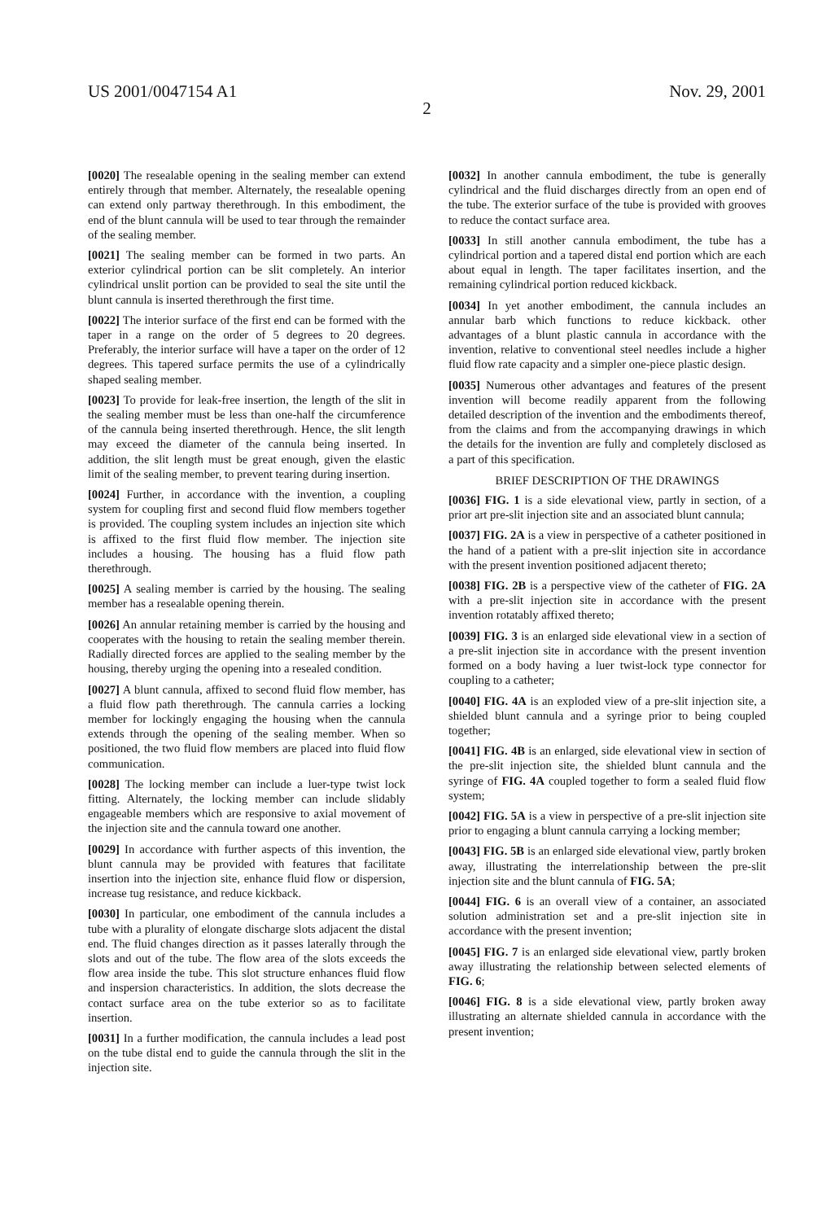US 2001/0047154 A1 Nov. 29, 2001
2
[0020] The resealable opening in the sealing member can extend entirely through that member. Alternately, the resealable opening can extend only partway therethrough. In this embodiment, the end of the blunt cannula will be used to tear through the remainder of the sealing member.
[0021] The sealing member can be formed in two parts. An exterior cylindrical portion can be slit completely. An interior cylindrical unslit portion can be provided to seal the site until the blunt cannula is inserted therethrough the first time.
[0022] The interior surface of the first end can be formed with the taper in a range on the order of 5 degrees to 20 degrees. Preferably, the interior surface will have a taper on the order of 12 degrees. This tapered surface permits the use of a cylindrically shaped sealing member.
[0023] To provide for leak-free insertion, the length of the slit in the sealing member must be less than one-half the circumference of the cannula being inserted therethrough. Hence, the slit length may exceed the diameter of the cannula being inserted. In addition, the slit length must be great enough, given the elastic limit of the sealing member, to prevent tearing during insertion.
[0024] Further, in accordance with the invention, a coupling system for coupling first and second fluid flow members together is provided. The coupling system includes an injection site which is affixed to the first fluid flow member. The injection site includes a housing. The housing has a fluid flow path therethrough.
[0025] A sealing member is carried by the housing. The sealing member has a resealable opening therein.
[0026] An annular retaining member is carried by the housing and cooperates with the housing to retain the sealing member therein. Radially directed forces are applied to the sealing member by the housing, thereby urging the opening into a resealed condition.
[0027] A blunt cannula, affixed to second fluid flow member, has a fluid flow path therethrough. The cannula carries a locking member for lockingly engaging the housing when the cannula extends through the opening of the sealing member. When so positioned, the two fluid flow members are placed into fluid flow communication.
[0028] The locking member can include a luer-type twist lock fitting. Alternately, the locking member can include slidably engageable members which are responsive to axial movement of the injection site and the cannula toward one another.
[0029] In accordance with further aspects of this invention, the blunt cannula may be provided with features that facilitate insertion into the injection site, enhance fluid flow or dispersion, increase tug resistance, and reduce kickback.
[0030] In particular, one embodiment of the cannula includes a tube with a plurality of elongate discharge slots adjacent the distal end. The fluid changes direction as it passes laterally through the slots and out of the tube. The flow area of the slots exceeds the flow area inside the tube. This slot structure enhances fluid flow and inspersion characteristics. In addition, the slots decrease the contact surface area on the tube exterior so as to facilitate insertion.
[0031] In a further modification, the cannula includes a lead post on the tube distal end to guide the cannula through the slit in the injection site.
[0032] In another cannula embodiment, the tube is generally cylindrical and the fluid discharges directly from an open end of the tube. The exterior surface of the tube is provided with grooves to reduce the contact surface area.
[0033] In still another cannula embodiment, the tube has a cylindrical portion and a tapered distal end portion which are each about equal in length. The taper facilitates insertion, and the remaining cylindrical portion reduced kickback.
[0034] In yet another embodiment, the cannula includes an annular barb which functions to reduce kickback. other advantages of a blunt plastic cannula in accordance with the invention, relative to conventional steel needles include a higher fluid flow rate capacity and a simpler one-piece plastic design.
[0035] Numerous other advantages and features of the present invention will become readily apparent from the following detailed description of the invention and the embodiments thereof, from the claims and from the accompanying drawings in which the details for the invention are fully and completely disclosed as a part of this specification.
BRIEF DESCRIPTION OF THE DRAWINGS
[0036] FIG. 1 is a side elevational view, partly in section, of a prior art pre-slit injection site and an associated blunt cannula;
[0037] FIG. 2A is a view in perspective of a catheter positioned in the hand of a patient with a pre-slit injection site in accordance with the present invention positioned adjacent thereto;
[0038] FIG. 2B is a perspective view of the catheter of FIG. 2A with a pre-slit injection site in accordance with the present invention rotatably affixed thereto;
[0039] FIG. 3 is an enlarged side elevational view in a section of a pre-slit injection site in accordance with the present invention formed on a body having a luer twist-lock type connector for coupling to a catheter;
[0040] FIG. 4A is an exploded view of a pre-slit injection site, a shielded blunt cannula and a syringe prior to being coupled together;
[0041] FIG. 4B is an enlarged, side elevational view in section of the pre-slit injection site, the shielded blunt cannula and the syringe of FIG. 4A coupled together to form a sealed fluid flow system;
[0042] FIG. 5A is a view in perspective of a pre-slit injection site prior to engaging a blunt cannula carrying a locking member;
[0043] FIG. 5B is an enlarged side elevational view, partly broken away, illustrating the interrelationship between the pre-slit injection site and the blunt cannula of FIG. 5A;
[0044] FIG. 6 is an overall view of a container, an associated solution administration set and a pre-slit injection site in accordance with the present invention;
[0045] FIG. 7 is an enlarged side elevational view, partly broken away illustrating the relationship between selected elements of FIG. 6;
[0046] FIG. 8 is a side elevational view, partly broken away illustrating an alternate shielded cannula in accordance with the present invention;